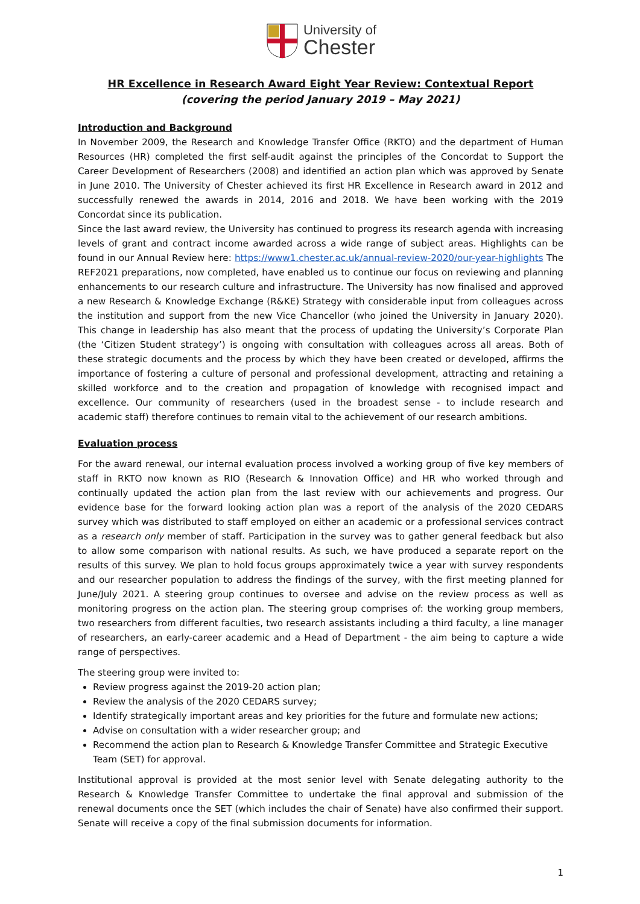University of
Chester
HR Excellence in Research Award Eight Year Review: Contextual Report
(covering the period January 2019 – May 2021)
Introduction and Background
In November 2009, the Research and Knowledge Transfer Office (RKTO) and the department of Human Resources (HR) completed the first self-audit against the principles of the Concordat to Support the Career Development of Researchers (2008) and identified an action plan which was approved by Senate in June 2010. The University of Chester achieved its first HR Excellence in Research award in 2012 and successfully renewed the awards in 2014, 2016 and 2018. We have been working with the 2019 Concordat since its publication.
Since the last award review, the University has continued to progress its research agenda with increasing levels of grant and contract income awarded across a wide range of subject areas. Highlights can be found in our Annual Review here: https://www1.chester.ac.uk/annual-review-2020/our-year-highlights The REF2021 preparations, now completed, have enabled us to continue our focus on reviewing and planning enhancements to our research culture and infrastructure. The University has now finalised and approved a new Research & Knowledge Exchange (R&KE) Strategy with considerable input from colleagues across the institution and support from the new Vice Chancellor (who joined the University in January 2020). This change in leadership has also meant that the process of updating the University’s Corporate Plan (the ‘Citizen Student strategy’) is ongoing with consultation with colleagues across all areas. Both of these strategic documents and the process by which they have been created or developed, affirms the importance of fostering a culture of personal and professional development, attracting and retaining a skilled workforce and to the creation and propagation of knowledge with recognised impact and excellence. Our community of researchers (used in the broadest sense - to include research and academic staff) therefore continues to remain vital to the achievement of our research ambitions.
Evaluation process
For the award renewal, our internal evaluation process involved a working group of five key members of staff in RKTO now known as RIO (Research & Innovation Office) and HR who worked through and continually updated the action plan from the last review with our achievements and progress. Our evidence base for the forward looking action plan was a report of the analysis of the 2020 CEDARS survey which was distributed to staff employed on either an academic or a professional services contract as a research only member of staff. Participation in the survey was to gather general feedback but also to allow some comparison with national results. As such, we have produced a separate report on the results of this survey. We plan to hold focus groups approximately twice a year with survey respondents and our researcher population to address the findings of the survey, with the first meeting planned for June/July 2021. A steering group continues to oversee and advise on the review process as well as monitoring progress on the action plan. The steering group comprises of: the working group members, two researchers from different faculties, two research assistants including a third faculty, a line manager of researchers, an early-career academic and a Head of Department - the aim being to capture a wide range of perspectives.
The steering group were invited to:
Review progress against the 2019-20 action plan;
Review the analysis of the 2020 CEDARS survey;
Identify strategically important areas and key priorities for the future and formulate new actions;
Advise on consultation with a wider researcher group; and
Recommend the action plan to Research & Knowledge Transfer Committee and Strategic Executive Team (SET) for approval.
Institutional approval is provided at the most senior level with Senate delegating authority to the Research & Knowledge Transfer Committee to undertake the final approval and submission of the renewal documents once the SET (which includes the chair of Senate) have also confirmed their support. Senate will receive a copy of the final submission documents for information.
1